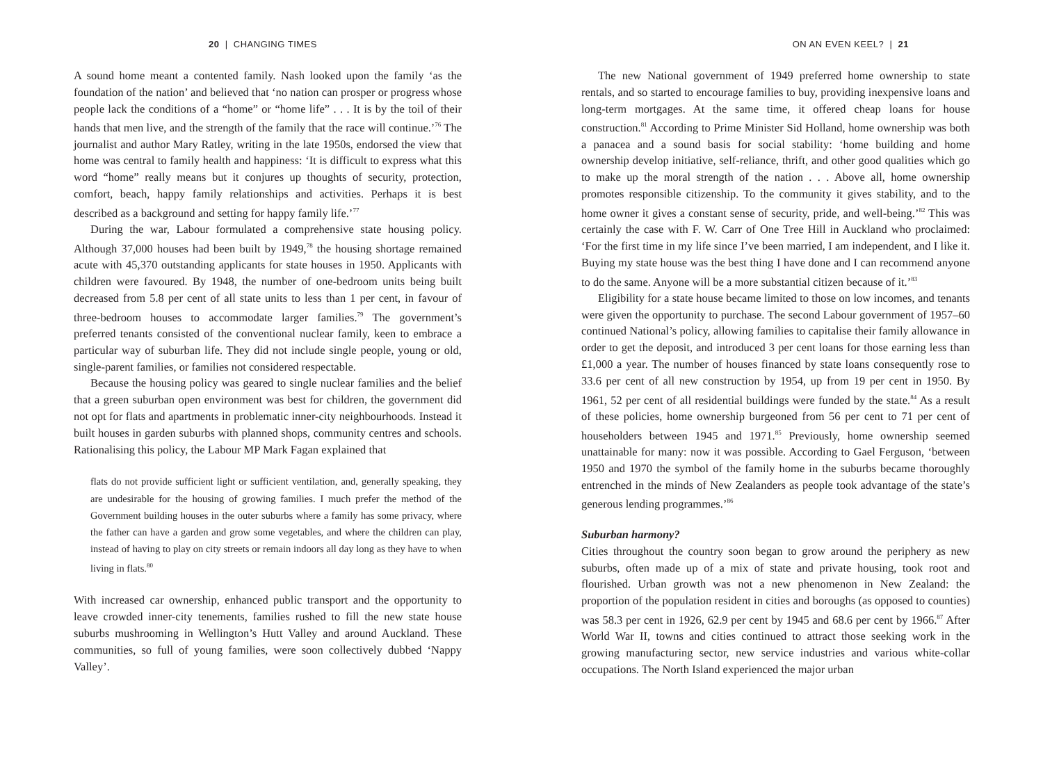20 | CHANGING TIMES
A sound home meant a contented family. Nash looked upon the family ‘as the foundation of the nation’ and believed that ‘no nation can prosper or progress whose people lack the conditions of a “home” or “home life” . . . It is by the toil of their hands that men live, and the strength of the family that the race will continue.’<sup>76</sup> The journalist and author Mary Ratley, writing in the late 1950s, endorsed the view that home was central to family health and happiness: ‘It is difficult to express what this word “home” really means but it conjures up thoughts of security, protection, comfort, beach, happy family relationships and activities. Perhaps it is best described as a background and setting for happy family life.’<sup>77</sup>
During the war, Labour formulated a comprehensive state housing policy. Although 37,000 houses had been built by 1949,<sup>78</sup> the housing shortage remained acute with 45,370 outstanding applicants for state houses in 1950. Applicants with children were favoured. By 1948, the number of one-bedroom units being built decreased from 5.8 per cent of all state units to less than 1 per cent, in favour of three-bedroom houses to accommodate larger families.<sup>79</sup> The government’s preferred tenants consisted of the conventional nuclear family, keen to embrace a particular way of suburban life. They did not include single people, young or old, single-parent families, or families not considered respectable.
Because the housing policy was geared to single nuclear families and the belief that a green suburban open environment was best for children, the government did not opt for flats and apartments in problematic inner-city neighbourhoods. Instead it built houses in garden suburbs with planned shops, community centres and schools. Rationalising this policy, the Labour MP Mark Fagan explained that
flats do not provide sufficient light or sufficient ventilation, and, generally speaking, they are undesirable for the housing of growing families. I much prefer the method of the Government building houses in the outer suburbs where a family has some privacy, where the father can have a garden and grow some vegetables, and where the children can play, instead of having to play on city streets or remain indoors all day long as they have to when living in flats.<sup>80</sup>
With increased car ownership, enhanced public transport and the opportunity to leave crowded inner-city tenements, families rushed to fill the new state house suburbs mushrooming in Wellington’s Hutt Valley and around Auckland. These communities, so full of young families, were soon collectively dubbed ‘Nappy Valley’.
ON AN EVEN KEEL? | 21
The new National government of 1949 preferred home ownership to state rentals, and so started to encourage families to buy, providing inexpensive loans and long-term mortgages. At the same time, it offered cheap loans for house construction.<sup>81</sup> According to Prime Minister Sid Holland, home ownership was both a panacea and a sound basis for social stability: ‘home building and home ownership develop initiative, self-reliance, thrift, and other good qualities which go to make up the moral strength of the nation . . . Above all, home ownership promotes responsible citizenship. To the community it gives stability, and to the home owner it gives a constant sense of security, pride, and well-being.’<sup>82</sup> This was certainly the case with F. W. Carr of One Tree Hill in Auckland who proclaimed: ‘For the first time in my life since I’ve been married, I am independent, and I like it. Buying my state house was the best thing I have done and I can recommend anyone to do the same. Anyone will be a more substantial citizen because of it.’<sup>83</sup>
Eligibility for a state house became limited to those on low incomes, and tenants were given the opportunity to purchase. The second Labour government of 1957–60 continued National’s policy, allowing families to capitalise their family allowance in order to get the deposit, and introduced 3 per cent loans for those earning less than £1,000 a year. The number of houses financed by state loans consequently rose to 33.6 per cent of all new construction by 1954, up from 19 per cent in 1950. By 1961, 52 per cent of all residential buildings were funded by the state.<sup>84</sup> As a result of these policies, home ownership burgeoned from 56 per cent to 71 per cent of householders between 1945 and 1971.<sup>85</sup> Previously, home ownership seemed unattainable for many: now it was possible. According to Gael Ferguson, ‘between 1950 and 1970 the symbol of the family home in the suburbs became thoroughly entrenched in the minds of New Zealanders as people took advantage of the state’s generous lending programmes.’<sup>86</sup>
Suburban harmony?
Cities throughout the country soon began to grow around the periphery as new suburbs, often made up of a mix of state and private housing, took root and flourished. Urban growth was not a new phenomenon in New Zealand: the proportion of the population resident in cities and boroughs (as opposed to counties) was 58.3 per cent in 1926, 62.9 per cent by 1945 and 68.6 per cent by 1966.<sup>87</sup> After World War II, towns and cities continued to attract those seeking work in the growing manufacturing sector, new service industries and various white-collar occupations. The North Island experienced the major urban